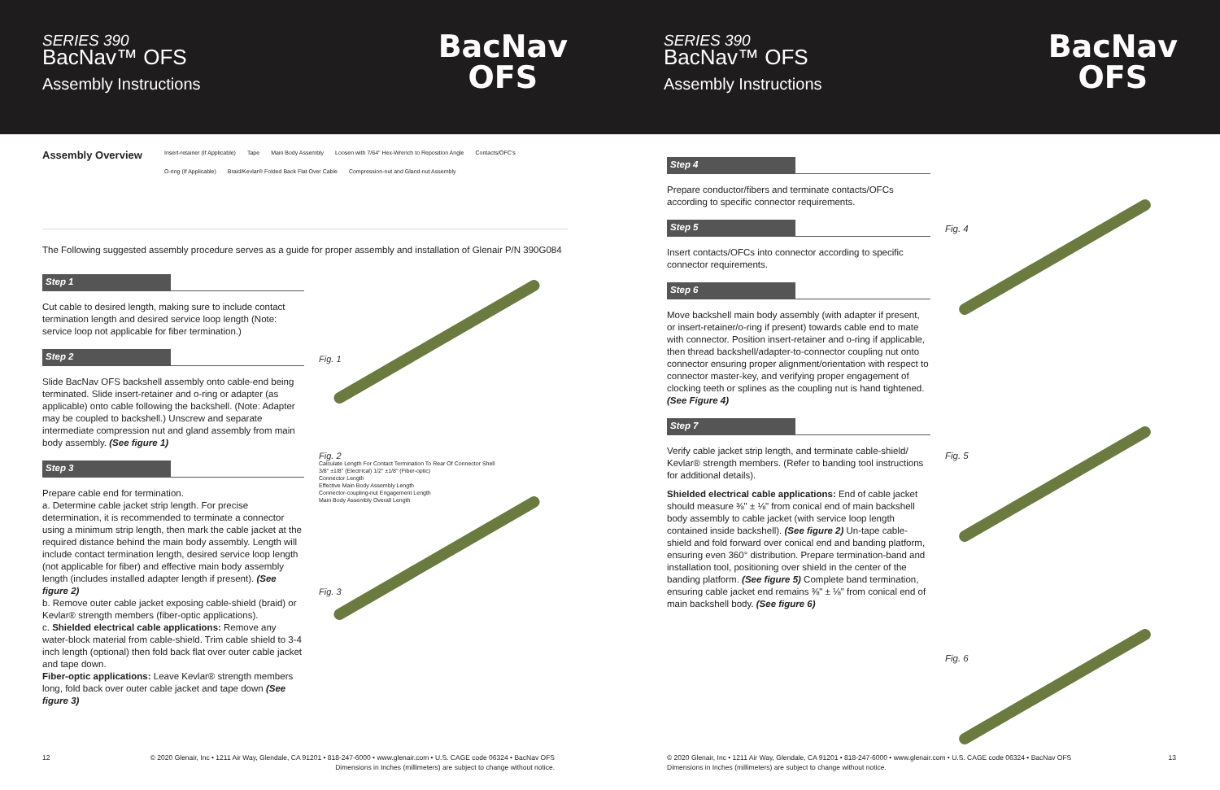SERIES 390
BacNav™ OFS
Assembly Instructions
BacNav
OFS
Assembly Overview
Insert-retainer (If Applicable) Tape Main Body Assembly Loosen with 7/64" Hex-Wrench to Reposition Angle Contacts/OFC's O-ring (If Applicable) Braid/Kevlar® Folded Back Flat Over Cable Compression-nut and Gland-nut Assembly
The Following suggested assembly procedure serves as a guide for proper assembly and installation of Glenair P/N 390G084
Step 1
Cut cable to desired length, making sure to include contact termination length and desired service loop length (Note: service loop not applicable for fiber termination.)
Step 2
Slide BacNav OFS backshell assembly onto cable-end being terminated. Slide insert-retainer and o-ring or adapter (as applicable) onto cable following the backshell. (Note: Adapter may be coupled to backshell.) Unscrew and separate intermediate compression nut and gland assembly from main body assembly. (See figure 1)
Step 3
Prepare cable end for termination.
a. Determine cable jacket strip length. For precise determination, it is recommended to terminate a connector using a minimum strip length, then mark the cable jacket at the required distance behind the main body assembly. Length will include contact termination length, desired service loop length (not applicable for fiber) and effective main body assembly length (includes installed adapter length if present). (See figure 2)
b. Remove outer cable jacket exposing cable-shield (braid) or Kevlar® strength members (fiber-optic applications).
c. Shielded electrical cable applications: Remove any water-block material from cable-shield. Trim cable shield to 3-4 inch length (optional) then fold back flat over outer cable jacket and tape down.
Fiber-optic applications: Leave Kevlar® strength members long, fold back over outer cable jacket and tape down (See figure 3)
Fig. 1
Fig. 2
Calculate Length For Contact Termination To Rear Of Connector Shell
3/8" ±1/8" (Electrical) 1/2" ±1/8" (Fiber-optic)
Connector Length
Effective Main Body Assembly Length
Connector-coupling-nut Engagement Length
Main Body Assembly Overall Length
Fig. 3
12 © 2020 Glenair, Inc • 1211 Air Way, Glendale, CA 91201 • 818-247-6000 • www.glenair.com • U.S. CAGE code 06324 • BacNav OFS
Dimensions in Inches (millimeters) are subject to change without notice.
SERIES 390
BacNav™ OFS
Assembly Instructions
BacNav
OFS
Step 4
Prepare conductor/fibers and terminate contacts/OFCs according to specific connector requirements.
Step 5
Insert contacts/OFCs into connector according to specific connector requirements.
Step 6
Move backshell main body assembly (with adapter if present, or insert-retainer/o-ring if present) towards cable end to mate with connector. Position insert-retainer and o-ring if applicable, then thread backshell/adapter-to-connector coupling nut onto connector ensuring proper alignment/orientation with respect to connector master-key, and verifying proper engagement of clocking teeth or splines as the coupling nut is hand tightened. (See Figure 4)
Step 7
Verify cable jacket strip length, and terminate cable-shield/ Kevlar® strength members. (Refer to banding tool instructions for additional details).
Shielded electrical cable applications: End of cable jacket should measure ⅜" ± ⅛" from conical end of main backshell body assembly to cable jacket (with service loop length contained inside backshell). (See figure 2) Un-tape cable-shield and fold forward over conical end and banding platform, ensuring even 360° distribution. Prepare termination-band and installation tool, positioning over shield in the center of the banding platform. (See figure 5) Complete band termination, ensuring cable jacket end remains ⅜" ± ⅛" from conical end of main backshell body. (See figure 6)
Fig. 4
Fig. 5
Fig. 6
© 2020 Glenair, Inc • 1211 Air Way, Glendale, CA 91201 • 818-247-6000 • www.glenair.com • U.S. CAGE code 06324 • BacNav OFS
Dimensions in Inches (millimeters) are subject to change without notice. 13